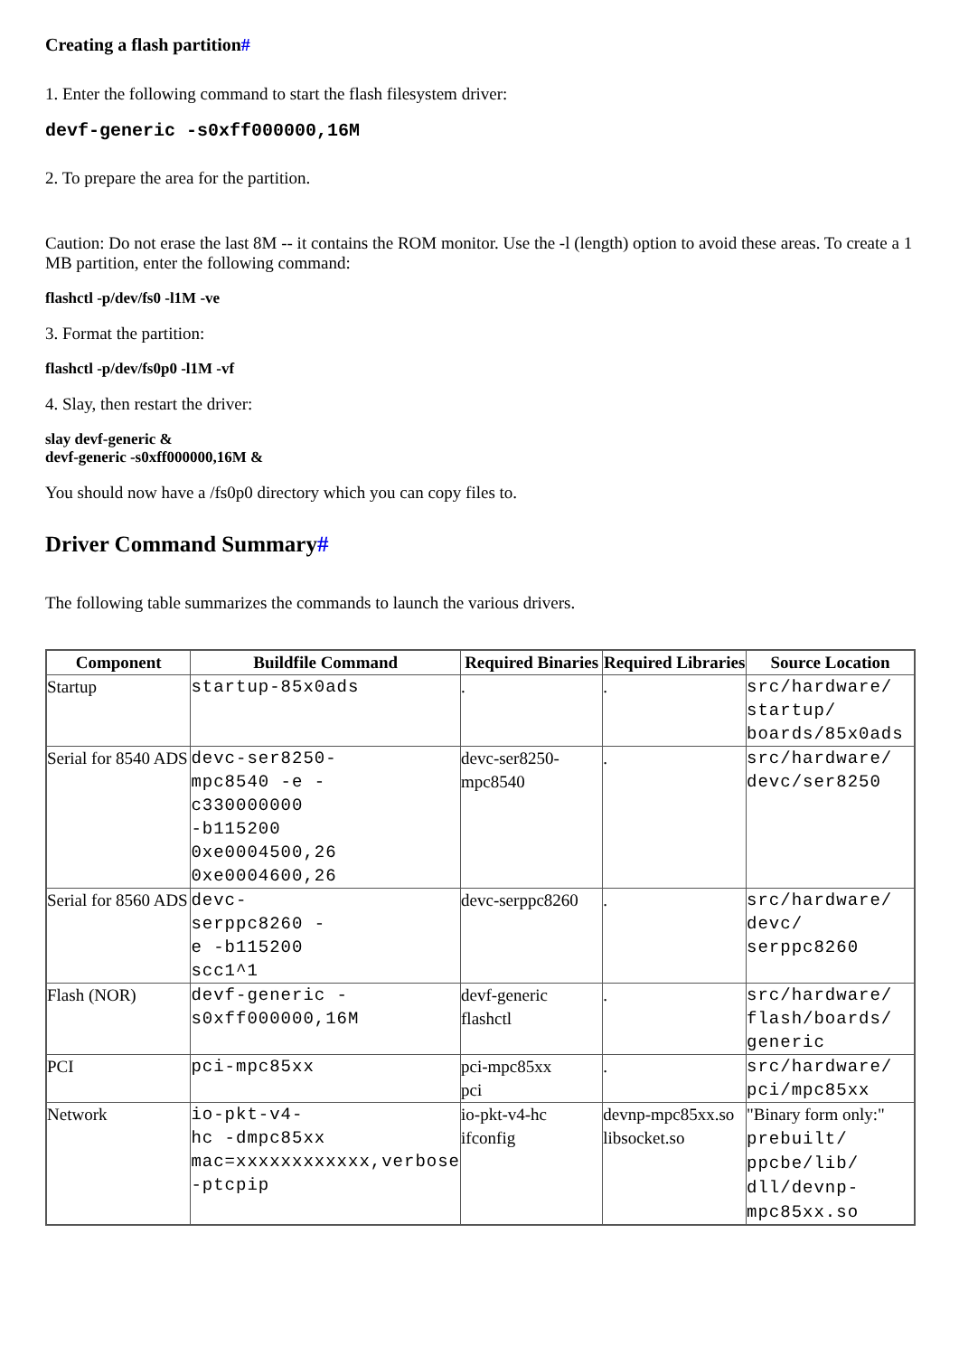Creating a flash partition#
1. Enter the following command to start the flash filesystem driver:
devf-generic -s0xff000000,16M
2. To prepare the area for the partition.
Caution: Do not erase the last 8M -- it contains the ROM monitor. Use the -l (length) option to avoid these areas. To create a 1 MB partition, enter the following command:
flashctl -p/dev/fs0 -l1M -ve
3. Format the partition:
flashctl -p/dev/fs0p0 -l1M -vf
4. Slay, then restart the driver:
slay devf-generic &
devf-generic -s0xff000000,16M &
You should now have a /fs0p0 directory which you can copy files to.
Driver Command Summary#
The following table summarizes the commands to launch the various drivers.
| Component | Buildfile Command | Required Binaries | Required Libraries | Source Location |
| --- | --- | --- | --- | --- |
| Startup | startup-85x0ads | . | . | src/hardware/ startup/ boards/85x0ads |
| Serial for 8540 ADS | devc-ser8250- mpc8540 -e - c330000000 -b115200 0xe0004500,26 0xe0004600,26 | devc-ser8250- mpc8540 | . | src/hardware/ devc/ser8250 |
| Serial for 8560 ADS | devc- serppc8260 - e -b115200 scc1^1 | devc-serppc8260 | . | src/hardware/ devc/ serppc8260 |
| Flash (NOR) | devf-generic - s0xff000000,16M | devf-generic flashctl | . | src/hardware/ flash/boards/ generic |
| PCI | pci-mpc85xx | pci-mpc85xx pci | . | src/hardware/ pci/mpc85xx |
| Network | io-pkt-v4- hc -dmpc85xx mac=xxxxxxxxxxxx,verbose -ptcpip | io-pkt-v4-hc ifconfig | devnp-mpc85xx.so libsocket.so | "Binary form only:" prebuilt/ ppcbe/lib/ dll/devnp- mpc85xx.so |